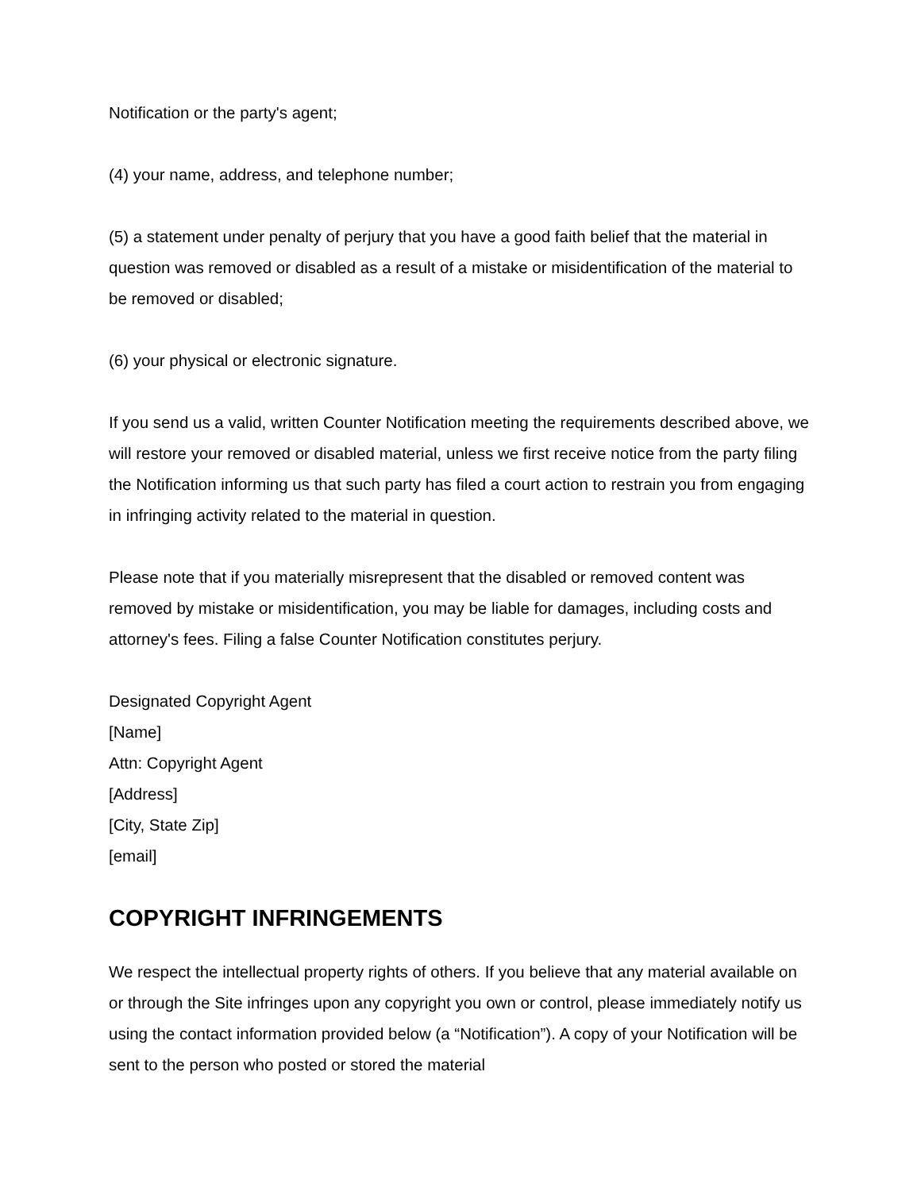Notification or the party's agent;
(4) your name, address, and telephone number;
(5) a statement under penalty of perjury that you have a good faith belief that the material in question was removed or disabled as a result of a mistake or misidentification of the material to be removed or disabled;
(6) your physical or electronic signature.
If you send us a valid, written Counter Notification meeting the requirements described above, we will restore your removed or disabled material, unless we first receive notice from the party filing the Notification informing us that such party has filed a court action to restrain you from engaging in infringing activity related to the material in question.
Please note that if you materially misrepresent that the disabled or removed content was removed by mistake or misidentification, you may be liable for damages, including costs and attorney's fees. Filing a false Counter Notification constitutes perjury.
Designated Copyright Agent
[Name]
Attn: Copyright Agent
[Address]
[City, State Zip]
[email]
COPYRIGHT INFRINGEMENTS
We respect the intellectual property rights of others. If you believe that any material available on or through the Site infringes upon any copyright you own or control, please immediately notify us using the contact information provided below (a “Notification”). A copy of your Notification will be sent to the person who posted or stored the material